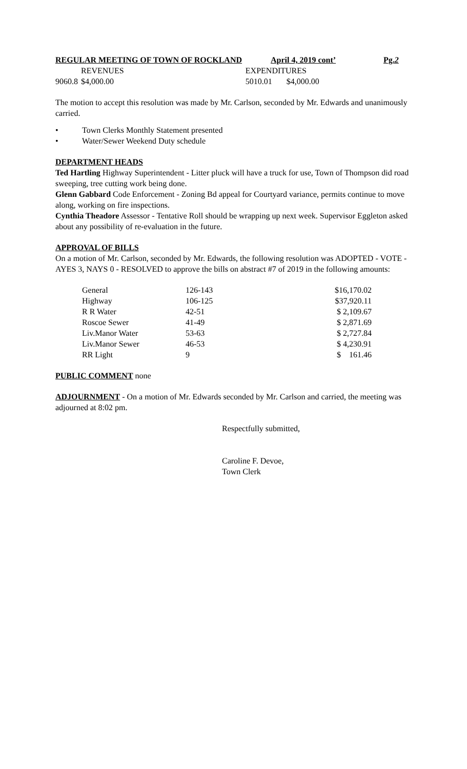REGULAR MEETING OF TOWN OF ROCKLAND April 4, 2019 cont’ Pg.2
| REVENUES | | EXPENDITURES | |
| 9060.8 | $4,000.00 | 5010.01 | $4,000.00 |
The motion to accept this resolution was made by Mr. Carlson, seconded by Mr. Edwards and unanimously carried.
• Town Clerks Monthly Statement presented
• Water/Sewer Weekend Duty schedule
DEPARTMENT HEADS
Ted Hartling Highway Superintendent - Litter pluck will have a truck for use, Town of Thompson did road sweeping, tree cutting work being done.
Glenn Gabbard Code Enforcement - Zoning Bd appeal for Courtyard variance, permits continue to move along, working on fire inspections.
Cynthia Theadore Assessor - Tentative Roll should be wrapping up next week. Supervisor Eggleton asked about any possibility of re-evaluation in the future.
APPROVAL OF BILLS
On a motion of Mr. Carlson, seconded by Mr. Edwards, the following resolution was ADOPTED - VOTE - AYES 3, NAYS 0 - RESOLVED to approve the bills on abstract #7 of 2019 in the following amounts:
| General | 126-143 | $16,170.02 |
| Highway | 106-125 | $37,920.11 |
| R R Water | 42-51 | $ 2,109.67 |
| Roscoe Sewer | 41-49 | $ 2,871.69 |
| Liv.Manor Water | 53-63 | $ 2,727.84 |
| Liv.Manor Sewer | 46-53 | $ 4,230.91 |
| RR Light | 9 | $ 161.46 |
PUBLIC COMMENT none
ADJOURNMENT - On a motion of Mr. Edwards seconded by Mr. Carlson and carried, the meeting was adjourned at 8:02 pm.
Respectfully submitted,
Caroline F. Devoe,
Town Clerk